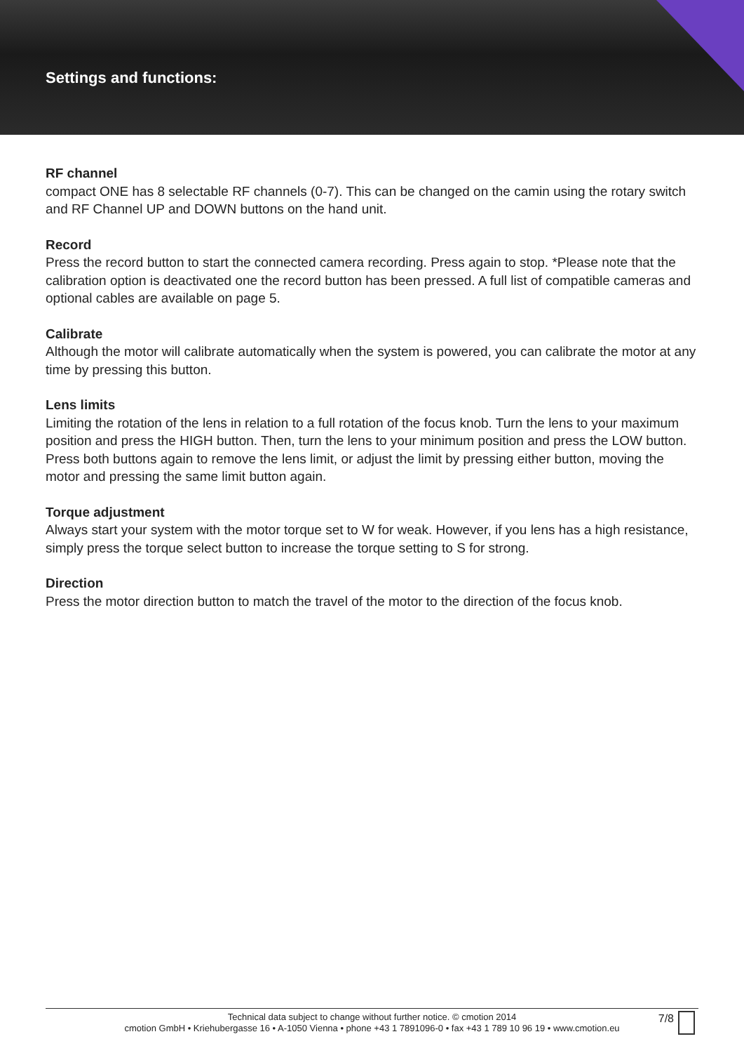Settings and functions:
RF channel
compact ONE has 8 selectable RF channels (0-7). This can be changed on the camin using the rotary switch and RF Channel UP and DOWN buttons on the hand unit.
Record
Press the record button to start the connected camera recording. Press again to stop. *Please note that the calibration option is deactivated one the record button has been pressed. A full list of compatible cameras and optional cables are available on page 5.
Calibrate
Although the motor will calibrate automatically when the system is powered, you can calibrate the motor at any time by pressing this button.
Lens limits
Limiting the rotation of the lens in relation to a full rotation of the focus knob. Turn the lens to your maximum position and press the HIGH button. Then, turn the lens to your minimum position and press the LOW button. Press both buttons again to remove the lens limit, or adjust the limit by pressing either button, moving the motor and pressing the same limit button again.
Torque adjustment
Always start your system with the motor torque set to W for weak. However, if you lens has a high resistance, simply press the torque select button to increase the torque setting to S for strong.
Direction
Press the motor direction button to match the travel of the motor to the direction of the focus knob.
Technical data subject to change without further notice. © cmotion 2014
cmotion GmbH • Kriehubergasse 16 • A-1050 Vienna • phone +43 1 7891096-0 • fax +43 1 789 10 96 19 • www.cmotion.eu
7/8